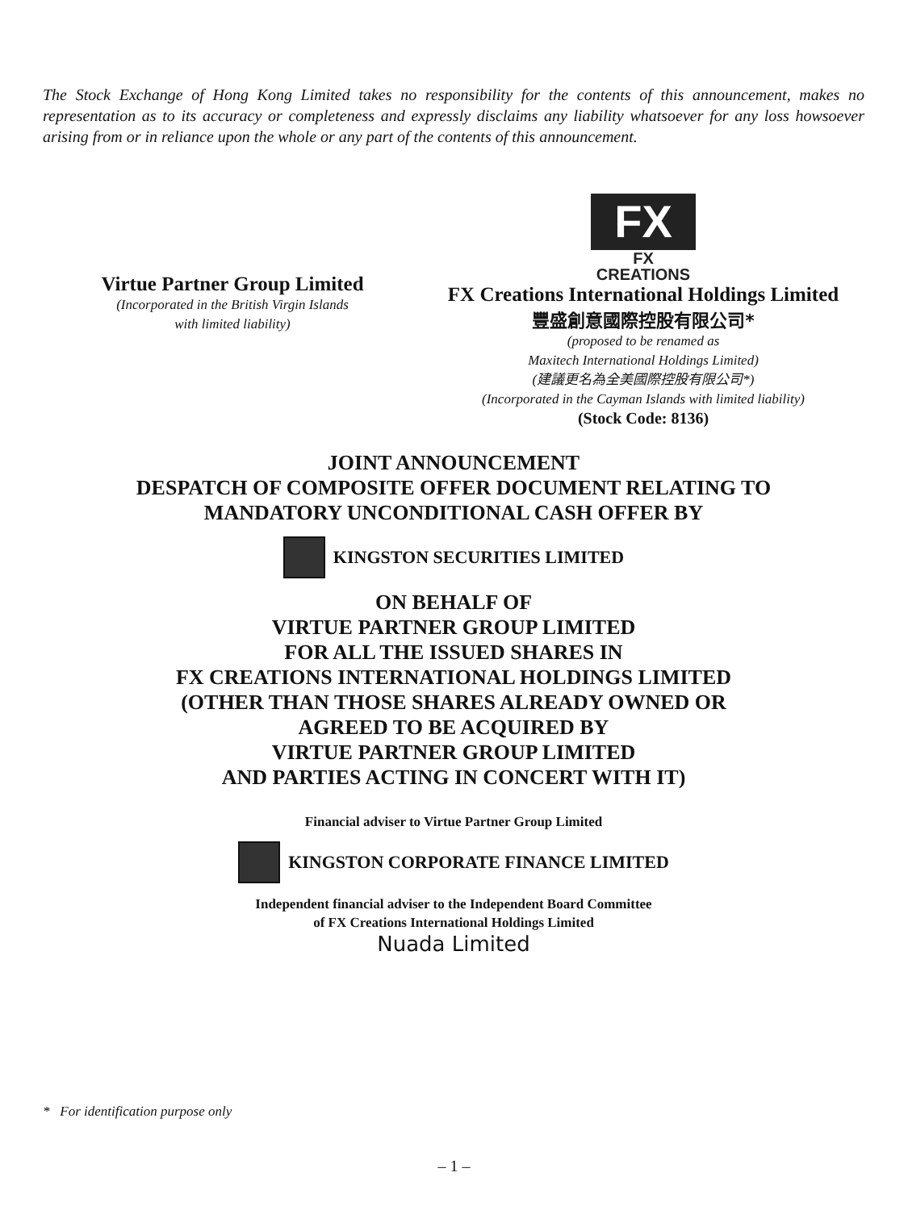The Stock Exchange of Hong Kong Limited takes no responsibility for the contents of this announcement, makes no representation as to its accuracy or completeness and expressly disclaims any liability whatsoever for any loss howsoever arising from or in reliance upon the whole or any part of the contents of this announcement.
Virtue Partner Group Limited
(Incorporated in the British Virgin Islands
with limited liability)
FX FX CREATIONS
FX Creations International Holdings Limited
豐盛創意國際控股有限公司*
(proposed to be renamed as
Maxitech International Holdings Limited)
(建議更名為全美國際控股有限公司*)
(Incorporated in the Cayman Islands with limited liability)
(Stock Code: 8136)
JOINT ANNOUNCEMENT
DESPATCH OF COMPOSITE OFFER DOCUMENT RELATING TO
MANDATORY UNCONDITIONAL CASH OFFER BY
KINGSTON SECURITIES LIMITED
ON BEHALF OF
VIRTUE PARTNER GROUP LIMITED
FOR ALL THE ISSUED SHARES IN
FX CREATIONS INTERNATIONAL HOLDINGS LIMITED
(OTHER THAN THOSE SHARES ALREADY OWNED OR
AGREED TO BE ACQUIRED BY
VIRTUE PARTNER GROUP LIMITED
AND PARTIES ACTING IN CONCERT WITH IT)
Financial adviser to Virtue Partner Group Limited
KINGSTON CORPORATE FINANCE LIMITED
Independent financial adviser to the Independent Board Committee
of FX Creations International Holdings Limited
Nuada Limited
* For identification purpose only
– 1 –